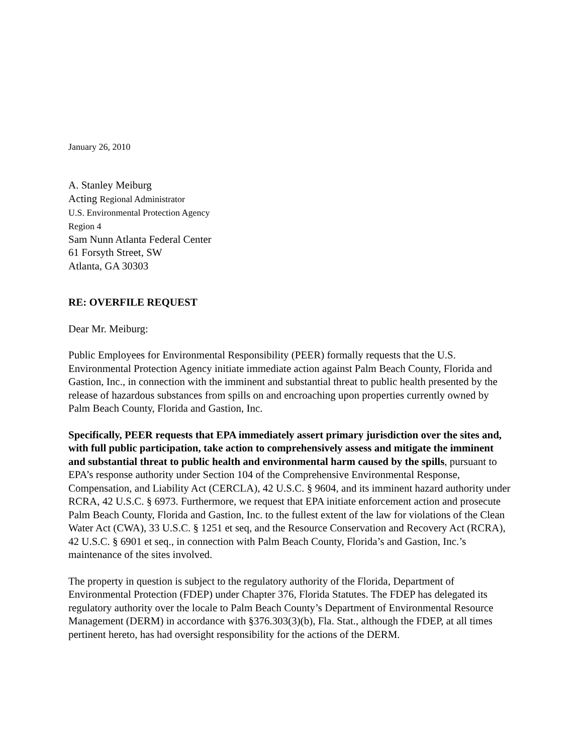January 26, 2010
A. Stanley Meiburg
Acting Regional Administrator
U.S. Environmental Protection Agency
Region 4
Sam Nunn Atlanta Federal Center
61 Forsyth Street, SW
Atlanta, GA 30303
RE: OVERFILE REQUEST
Dear Mr. Meiburg:
Public Employees for Environmental Responsibility (PEER) formally requests that the U.S. Environmental Protection Agency initiate immediate action against Palm Beach County, Florida and Gastion, Inc., in connection with the imminent and substantial threat to public health presented by the release of hazardous substances from spills on and encroaching upon properties currently owned by Palm Beach County, Florida and Gastion, Inc.
Specifically, PEER requests that EPA immediately assert primary jurisdiction over the sites and, with full public participation, take action to comprehensively assess and mitigate the imminent and substantial threat to public health and environmental harm caused by the spills, pursuant to EPA’s response authority under Section 104 of the Comprehensive Environmental Response, Compensation, and Liability Act (CERCLA), 42 U.S.C. § 9604, and its imminent hazard authority under RCRA, 42 U.S.C. § 6973. Furthermore, we request that EPA initiate enforcement action and prosecute Palm Beach County, Florida and Gastion, Inc. to the fullest extent of the law for violations of the Clean Water Act (CWA), 33 U.S.C. § 1251 et seq, and the Resource Conservation and Recovery Act (RCRA), 42 U.S.C. § 6901 et seq., in connection with Palm Beach County, Florida’s and Gastion, Inc.’s maintenance of the sites involved.
The property in question is subject to the regulatory authority of the Florida, Department of Environmental Protection (FDEP) under Chapter 376, Florida Statutes. The FDEP has delegated its regulatory authority over the locale to Palm Beach County’s Department of Environmental Resource Management (DERM) in accordance with §376.303(3)(b), Fla. Stat., although the FDEP, at all times pertinent hereto, has had oversight responsibility for the actions of the DERM.